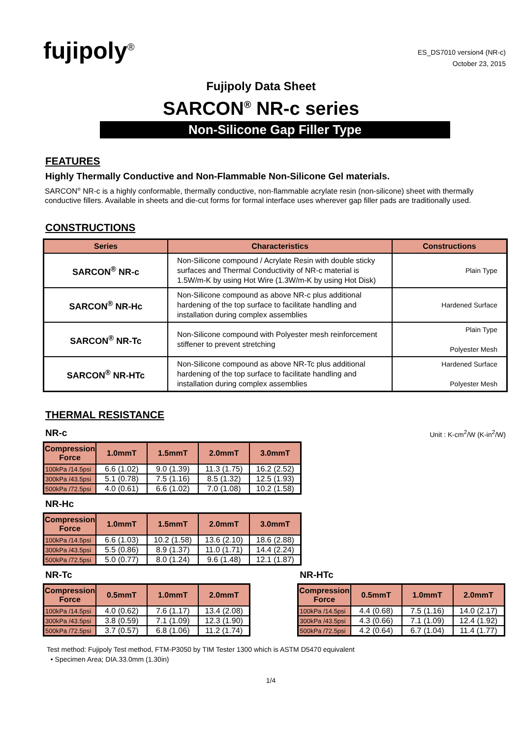fujipoly<sup>®</sup>
ES_DS7010 version4 (NR-c)
October 23, 2015
Fujipoly Data Sheet
SARCON<sup>®</sup> NR-c series
Non-Silicone Gap Filler Type
FEATURES
Highly Thermally Conductive and Non-Flammable Non-Silicone Gel materials.
SARCON<sup>®</sup> NR-c is a highly conformable, thermally conductive, non-flammable acrylate resin (non-silicone) sheet with thermally conductive fillers. Available in sheets and die-cut forms for formal interface uses wherever gap filler pads are traditionally used.
CONSTRUCTIONS
| Series | Characteristics | Constructions |
| --- | --- | --- |
| SARCON<sup>®</sup> NR-c | Non-Silicone compound / Acrylate Resin with double sticky surfaces and Thermal Conductivity of NR-c material is 1.5W/m-K by using Hot Wire (1.3W/m-K by using Hot Disk) | Plain Type |
| SARCON<sup>®</sup> NR-Hc | Non-Silicone compound as above NR-c plus additional hardening of the top surface to facilitate handling and installation during complex assemblies | Hardened Surface |
| SARCON<sup>®</sup> NR-Tc | Non-Silicone compound with Polyester mesh reinforcement stiffener to prevent stretching | Plain Type Polyester Mesh |
| SARCON<sup>®</sup> NR-HTc | Non-Silicone compound as above NR-Tc plus additional hardening of the top surface to facilitate handling and installation during complex assemblies | Hardened Surface Polyester Mesh |
THERMAL RESISTANCE
NR-c
Unit : K-cm<sup>2</sup>/W (K-in<sup>2</sup>/W)
| Compression Force | 1.0mmT | 1.5mmT | 2.0mmT | 3.0mmT |
| --- | --- | --- | --- | --- |
| 100kPa /14.5psi | 6.6 (1.02) | 9.0 (1.39) | 11.3 (1.75) | 16.2 (2.52) |
| 300kPa /43.5psi | 5.1 (0.78) | 7.5 (1.16) | 8.5 (1.32) | 12.5 (1.93) |
| 500kPa /72.5psi | 4.0 (0.61) | 6.6 (1.02) | 7.0 (1.08) | 10.2 (1.58) |
NR-Hc
| Compression Force | 1.0mmT | 1.5mmT | 2.0mmT | 3.0mmT |
| --- | --- | --- | --- | --- |
| 100kPa /14.5psi | 6.6 (1.03) | 10.2 (1.58) | 13.6 (2.10) | 18.6 (2.88) |
| 300kPa /43.5psi | 5.5 (0.86) | 8.9 (1.37) | 11.0 (1.71) | 14.4 (2.24) |
| 500kPa /72.5psi | 5.0 (0.77) | 8.0 (1.24) | 9.6 (1.48) | 12.1 (1.87) |
NR-Tc
| Compression Force | 0.5mmT | 1.0mmT | 2.0mmT |
| --- | --- | --- | --- |
| 100kPa /14.5psi | 4.0 (0.62) | 7.6 (1.17) | 13.4 (2.08) |
| 300kPa /43.5psi | 3.8 (0.59) | 7.1 (1.09) | 12.3 (1.90) |
| 500kPa /72.5psi | 3.7 (0.57) | 6.8 (1.06) | 11.2 (1.74) |
NR-HTc
| Compression Force | 0.5mmT | 1.0mmT | 2.0mmT |
| --- | --- | --- | --- |
| 100kPa /14.5psi | 4.4 (0.68) | 7.5 (1.16) | 14.0 (2.17) |
| 300kPa /43.5psi | 4.3 (0.66) | 7.1 (1.09) | 12.4 (1.92) |
| 500kPa /72.5psi | 4.2 (0.64) | 6.7 (1.04) | 11.4 (1.77) |
Test method: Fujipoly Test method, FTM-P3050 by TIM Tester 1300 which is ASTM D5470 equivalent
• Specimen Area; DIA.33.0mm (1.30in)
1/4